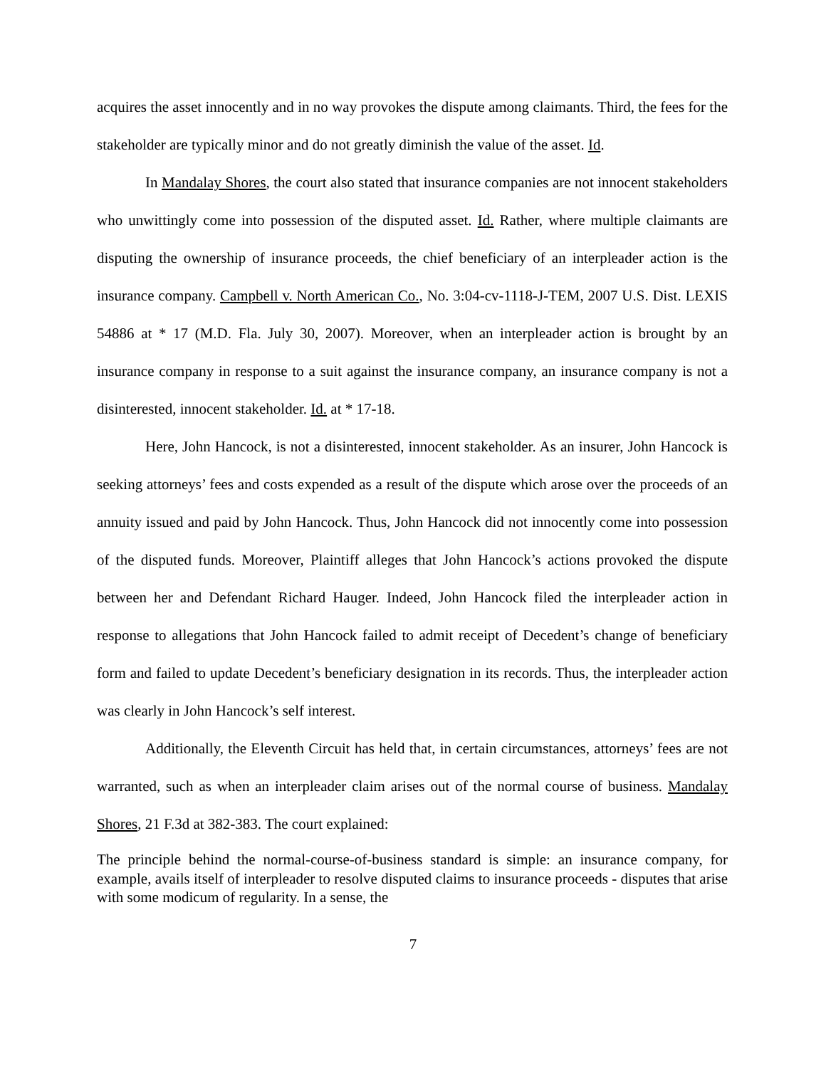acquires the asset innocently and in no way provokes the dispute among claimants. Third, the fees for the stakeholder are typically minor and do not greatly diminish the value of the asset. Id.
In Mandalay Shores, the court also stated that insurance companies are not innocent stakeholders who unwittingly come into possession of the disputed asset. Id. Rather, where multiple claimants are disputing the ownership of insurance proceeds, the chief beneficiary of an interpleader action is the insurance company. Campbell v. North American Co., No. 3:04-cv-1118-J-TEM, 2007 U.S. Dist. LEXIS 54886 at * 17 (M.D. Fla. July 30, 2007). Moreover, when an interpleader action is brought by an insurance company in response to a suit against the insurance company, an insurance company is not a disinterested, innocent stakeholder. Id. at * 17-18.
Here, John Hancock, is not a disinterested, innocent stakeholder. As an insurer, John Hancock is seeking attorneys’ fees and costs expended as a result of the dispute which arose over the proceeds of an annuity issued and paid by John Hancock. Thus, John Hancock did not innocently come into possession of the disputed funds. Moreover, Plaintiff alleges that John Hancock’s actions provoked the dispute between her and Defendant Richard Hauger. Indeed, John Hancock filed the interpleader action in response to allegations that John Hancock failed to admit receipt of Decedent’s change of beneficiary form and failed to update Decedent’s beneficiary designation in its records. Thus, the interpleader action was clearly in John Hancock’s self interest.
Additionally, the Eleventh Circuit has held that, in certain circumstances, attorneys’ fees are not warranted, such as when an interpleader claim arises out of the normal course of business. Mandalay Shores, 21 F.3d at 382-383. The court explained:
The principle behind the normal-course-of-business standard is simple: an insurance company, for example, avails itself of interpleader to resolve disputed claims to insurance proceeds - disputes that arise with some modicum of regularity. In a sense, the
7